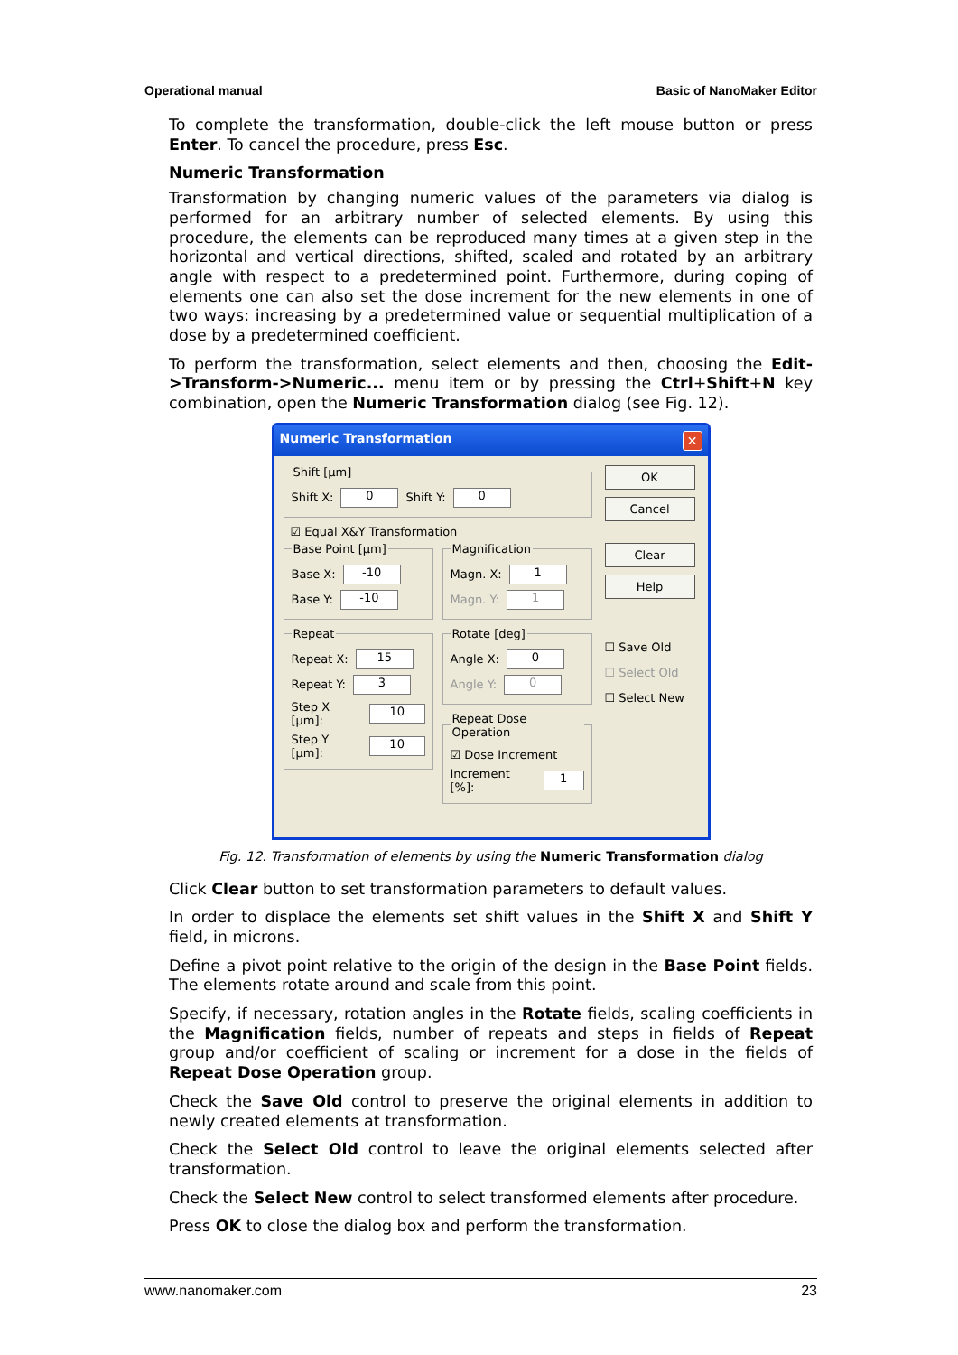Operational manual Basic of NanoMaker Editor
To complete the transformation, double-click the left mouse button or press Enter. To cancel the procedure, press Esc.
Numeric Transformation
Transformation by changing numeric values of the parameters via dialog is performed for an arbitrary number of selected elements. By using this procedure, the elements can be reproduced many times at a given step in the horizontal and vertical directions, shifted, scaled and rotated by an arbitrary angle with respect to a predetermined point. Furthermore, during coping of elements one can also set the dose increment for the new elements in one of two ways: increasing by a predetermined value or sequential multiplication of a dose by a predetermined coefficient.
To perform the transformation, select elements and then, choosing the Edit->Transform->Numeric... menu item or by pressing the Ctrl+Shift+N key combination, open the Numeric Transformation dialog (see Fig. 12).
Numeric Transformation ✕
Shift [µm]
Shift X: 0 Shift Y: 0
☑ Equal X&Y Transformation
Base Point [µm]
Base X: -10
Base Y: -10
Repeat
Repeat X: 15
Repeat Y: 3
Step X [µm]: 10
Step Y [µm]: 10
Magnification
Magn. X: 1
Magn. Y: 1
Rotate [deg]
Angle X: 0
Angle Y: 0
Repeat Dose Operation
☑ Dose Increment
Increment [%]: 1
OK
Cancel
Clear
Help
☐ Save Old
☐ Select Old
☐ Select New
Fig. 12. Transformation of elements by using the Numeric Transformation dialog
Click Clear button to set transformation parameters to default values.
In order to displace the elements set shift values in the Shift X and Shift Y field, in microns.
Define a pivot point relative to the origin of the design in the Base Point fields. The elements rotate around and scale from this point.
Specify, if necessary, rotation angles in the Rotate fields, scaling coefficients in the Magnification fields, number of repeats and steps in fields of Repeat group and/or coefficient of scaling or increment for a dose in the fields of Repeat Dose Operation group.
Check the Save Old control to preserve the original elements in addition to newly created elements at transformation.
Check the Select Old control to leave the original elements selected after transformation.
Check the Select New control to select transformed elements after procedure.
Press OK to close the dialog box and perform the transformation.
www.nanomaker.com 23